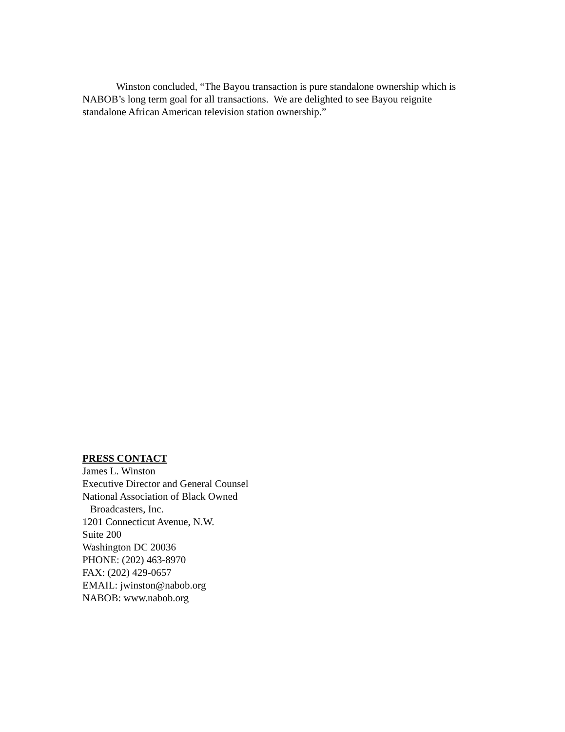Winston concluded, “The Bayou transaction is pure standalone ownership which is NABOB’s long term goal for all transactions. We are delighted to see Bayou reignite standalone African American television station ownership.”
PRESS CONTACT
James L. Winston
Executive Director and General Counsel
National Association of Black Owned
Broadcasters, Inc.
1201 Connecticut Avenue, N.W.
Suite 200
Washington DC 20036
PHONE: (202) 463-8970
FAX: (202) 429-0657
EMAIL: jwinston@nabob.org
NABOB: www.nabob.org